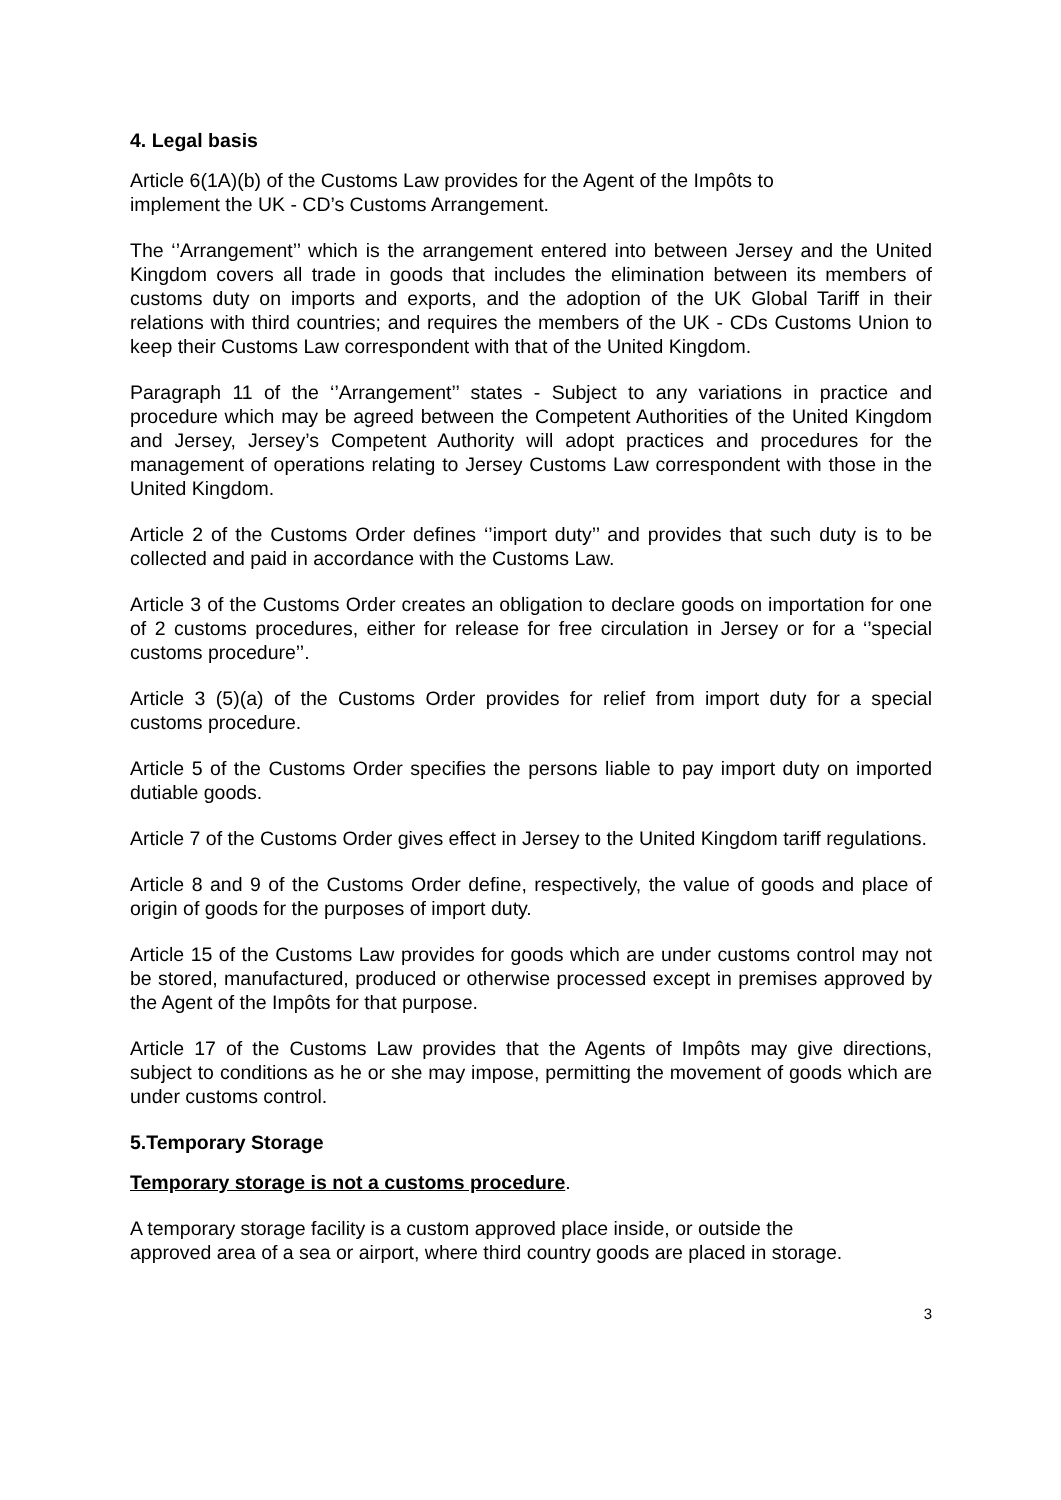4. Legal basis
Article 6(1A)(b) of the Customs Law provides for the Agent of the Impôts to
implement the UK - CD’s Customs Arrangement.
The ‘’Arrangement’’ which is the arrangement entered into between Jersey and the United Kingdom covers all trade in goods that includes the elimination between its members of customs duty on imports and exports, and the adoption of the UK Global Tariff in their relations with third countries; and requires the members of the UK - CDs Customs Union to keep their Customs Law correspondent with that of the United Kingdom.
Paragraph 11 of the ‘’Arrangement’’ states - Subject to any variations in practice and procedure which may be agreed between the Competent Authorities of the United Kingdom and Jersey, Jersey’s Competent Authority will adopt practices and procedures for the management of operations relating to Jersey Customs Law correspondent with those in the United Kingdom.
Article 2 of the Customs Order defines ‘’import duty’’ and provides that such duty is to be collected and paid in accordance with the Customs Law.
Article 3 of the Customs Order creates an obligation to declare goods on importation for one of 2 customs procedures, either for release for free circulation in Jersey or for a ‘’special customs procedure’’.
Article 3 (5)(a) of the Customs Order provides for relief from import duty for a special customs procedure.
Article 5 of the Customs Order specifies the persons liable to pay import duty on imported dutiable goods.
Article 7 of the Customs Order gives effect in Jersey to the United Kingdom tariff regulations.
Article 8 and 9 of the Customs Order define, respectively, the value of goods and place of origin of goods for the purposes of import duty.
Article 15 of the Customs Law provides for goods which are under customs control may not be stored, manufactured, produced or otherwise processed except in premises approved by the Agent of the Impôts for that purpose.
Article 17 of the Customs Law provides that the Agents of Impôts may give directions, subject to conditions as he or she may impose, permitting the movement of goods which are under customs control.
5.Temporary Storage
Temporary storage is not a customs procedure.
A temporary storage facility is a custom approved place inside, or outside the
approved area of a sea or airport, where third country goods are placed in storage.
3